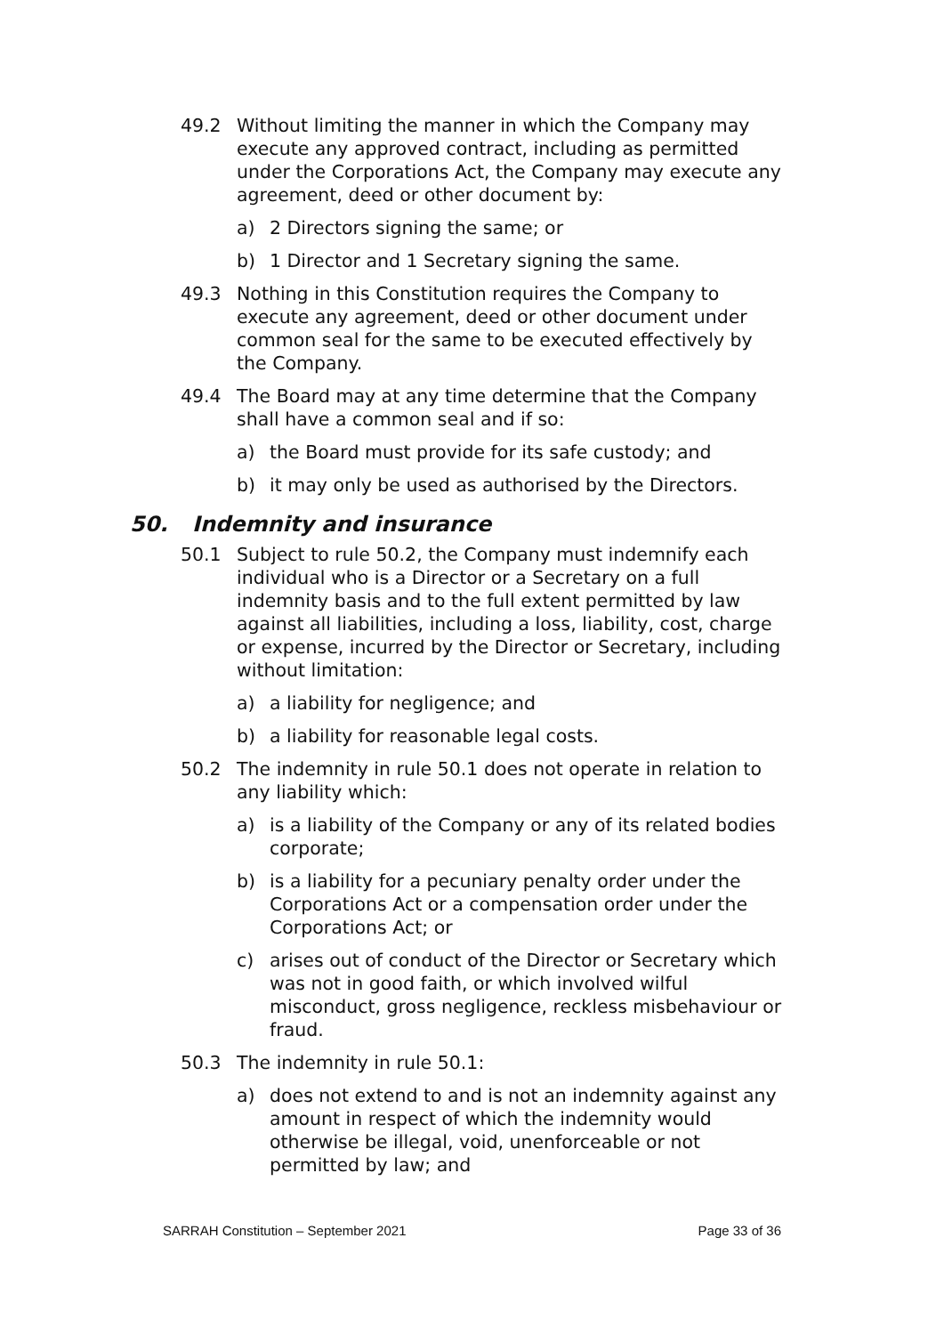49.2 Without limiting the manner in which the Company may execute any approved contract, including as permitted under the Corporations Act, the Company may execute any agreement, deed or other document by:
a) 2 Directors signing the same; or
b) 1 Director and 1 Secretary signing the same.
49.3 Nothing in this Constitution requires the Company to execute any agreement, deed or other document under common seal for the same to be executed effectively by the Company.
49.4 The Board may at any time determine that the Company shall have a common seal and if so:
a) the Board must provide for its safe custody; and
b) it may only be used as authorised by the Directors.
50. Indemnity and insurance
50.1 Subject to rule 50.2, the Company must indemnify each individual who is a Director or a Secretary on a full indemnity basis and to the full extent permitted by law against all liabilities, including a loss, liability, cost, charge or expense, incurred by the Director or Secretary, including without limitation:
a) a liability for negligence; and
b) a liability for reasonable legal costs.
50.2 The indemnity in rule 50.1 does not operate in relation to any liability which:
a) is a liability of the Company or any of its related bodies corporate;
b) is a liability for a pecuniary penalty order under the Corporations Act or a compensation order under the Corporations Act; or
c) arises out of conduct of the Director or Secretary which was not in good faith, or which involved wilful misconduct, gross negligence, reckless misbehaviour or fraud.
50.3 The indemnity in rule 50.1:
a) does not extend to and is not an indemnity against any amount in respect of which the indemnity would otherwise be illegal, void, unenforceable or not permitted by law; and
SARRAH Constitution – September 2021 Page 33 of 36